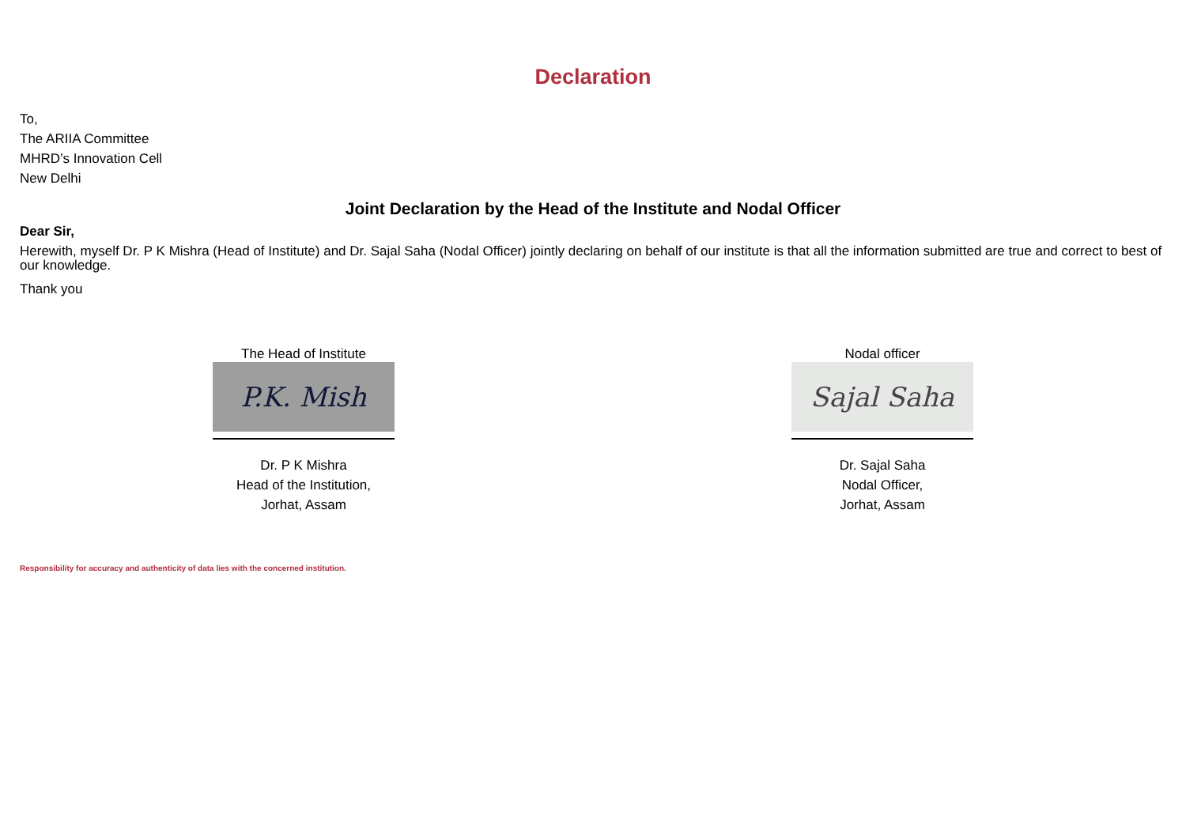Declaration
To,
The ARIIA Committee
MHRD’s Innovation Cell
New Delhi
Joint Declaration by the Head of the Institute and Nodal Officer
Dear Sir,
Herewith, myself Dr. P K Mishra (Head of Institute) and Dr. Sajal Saha (Nodal Officer) jointly declaring on behalf of our institute is that all the information submitted are true and correct to best of our knowledge.
Thank you
The Head of Institute
P.K. Mish
Dr. P K Mishra
Head of the Institution,
Jorhat, Assam
Nodal officer
Sajal Saha
Dr. Sajal Saha
Nodal Officer,
Jorhat, Assam
Responsibility for accuracy and authenticity of data lies with the concerned institution.